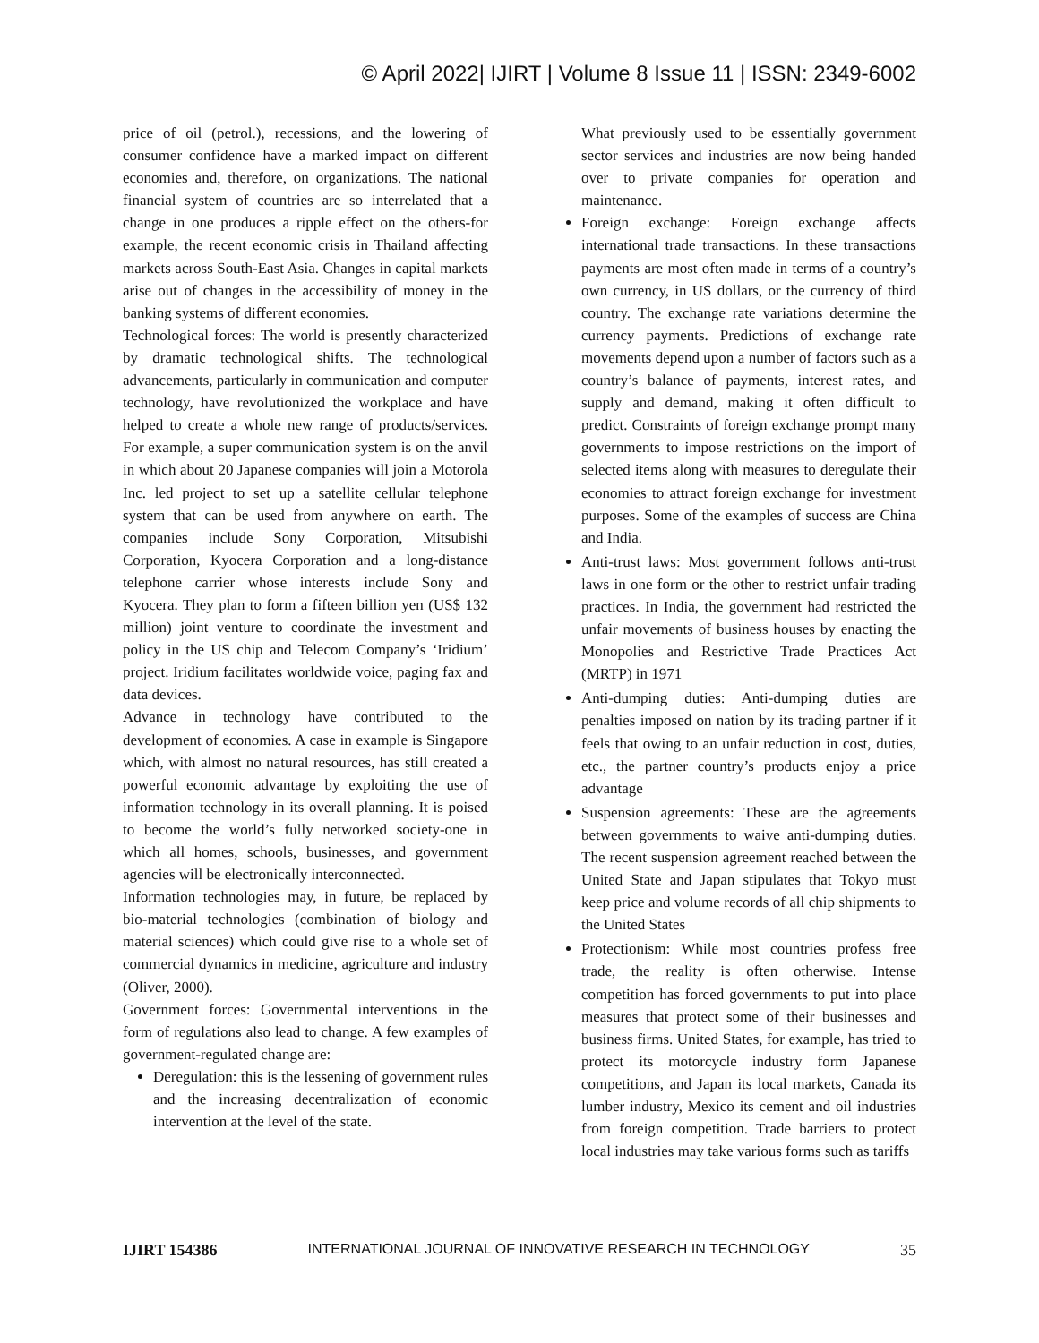© April 2022| IJIRT | Volume 8 Issue 11 | ISSN: 2349-6002
price of oil (petrol.), recessions, and the lowering of consumer confidence have a marked impact on different economies and, therefore, on organizations. The national financial system of countries are so interrelated that a change in one produces a ripple effect on the others-for example, the recent economic crisis in Thailand affecting markets across South-East Asia. Changes in capital markets arise out of changes in the accessibility of money in the banking systems of different economies.
Technological forces: The world is presently characterized by dramatic technological shifts. The technological advancements, particularly in communication and computer technology, have revolutionized the workplace and have helped to create a whole new range of products/services. For example, a super communication system is on the anvil in which about 20 Japanese companies will join a Motorola Inc. led project to set up a satellite cellular telephone system that can be used from anywhere on earth. The companies include Sony Corporation, Mitsubishi Corporation, Kyocera Corporation and a long-distance telephone carrier whose interests include Sony and Kyocera. They plan to form a fifteen billion yen (US$ 132 million) joint venture to coordinate the investment and policy in the US chip and Telecom Company’s ‘Iridium’ project. Iridium facilitates worldwide voice, paging fax and data devices.
Advance in technology have contributed to the development of economies. A case in example is Singapore which, with almost no natural resources, has still created a powerful economic advantage by exploiting the use of information technology in its overall planning. It is poised to become the world’s fully networked society-one in which all homes, schools, businesses, and government agencies will be electronically interconnected.
Information technologies may, in future, be replaced by bio-material technologies (combination of biology and material sciences) which could give rise to a whole set of commercial dynamics in medicine, agriculture and industry (Oliver, 2000).
Government forces: Governmental interventions in the form of regulations also lead to change. A few examples of government-regulated change are:
Deregulation: this is the lessening of government rules and the increasing decentralization of economic intervention at the level of the state.
What previously used to be essentially government sector services and industries are now being handed over to private companies for operation and maintenance.
Foreign exchange: Foreign exchange affects international trade transactions. In these transactions payments are most often made in terms of a country’s own currency, in US dollars, or the currency of third country. The exchange rate variations determine the currency payments. Predictions of exchange rate movements depend upon a number of factors such as a country’s balance of payments, interest rates, and supply and demand, making it often difficult to predict. Constraints of foreign exchange prompt many governments to impose restrictions on the import of selected items along with measures to deregulate their economies to attract foreign exchange for investment purposes. Some of the examples of success are China and India.
Anti-trust laws: Most government follows anti-trust laws in one form or the other to restrict unfair trading practices. In India, the government had restricted the unfair movements of business houses by enacting the Monopolies and Restrictive Trade Practices Act (MRTP) in 1971
Anti-dumping duties: Anti-dumping duties are penalties imposed on nation by its trading partner if it feels that owing to an unfair reduction in cost, duties, etc., the partner country’s products enjoy a price advantage
Suspension agreements: These are the agreements between governments to waive anti-dumping duties. The recent suspension agreement reached between the United State and Japan stipulates that Tokyo must keep price and volume records of all chip shipments to the United States
Protectionism: While most countries profess free trade, the reality is often otherwise. Intense competition has forced governments to put into place measures that protect some of their businesses and business firms. United States, for example, has tried to protect its motorcycle industry form Japanese competitions, and Japan its local markets, Canada its lumber industry, Mexico its cement and oil industries from foreign competition. Trade barriers to protect local industries may take various forms such as tariffs
IJIRT 154386 INTERNATIONAL JOURNAL OF INNOVATIVE RESEARCH IN TECHNOLOGY 35